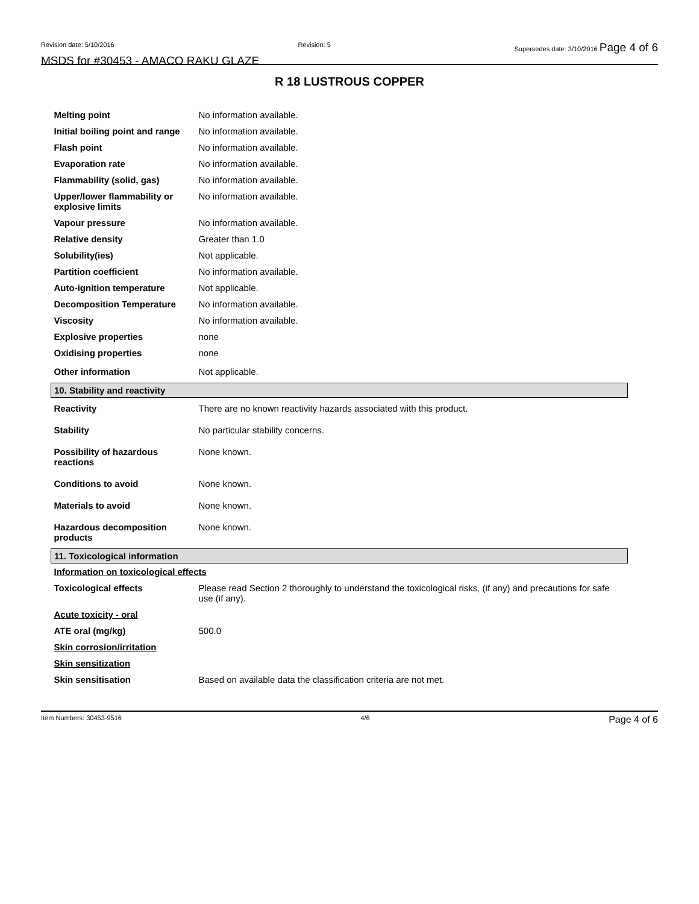Revision date: 5/10/2016 Revision: 5 Supersedes date: 3/10/2016 Page 4 of 6
MSDS for #30453 - AMACO RAKU GLAZE
R 18 LUSTROUS COPPER
| Melting point | No information available. |
| Initial boiling point and range | No information available. |
| Flash point | No information available. |
| Evaporation rate | No information available. |
| Flammability (solid, gas) | No information available. |
| Upper/lower flammability or explosive limits | No information available. |
| Vapour pressure | No information available. |
| Relative density | Greater than 1.0 |
| Solubility(ies) | Not applicable. |
| Partition coefficient | No information available. |
| Auto-ignition temperature | Not applicable. |
| Decomposition Temperature | No information available. |
| Viscosity | No information available. |
| Explosive properties | none |
| Oxidising properties | none |
| Other information | Not applicable. |
| 10. Stability and reactivity | |
| Reactivity | There are no known reactivity hazards associated with this product. |
| Stability | No particular stability concerns. |
| Possibility of hazardous reactions | None known. |
| Conditions to avoid | None known. |
| Materials to avoid | None known. |
| Hazardous decomposition products | None known. |
| 11. Toxicological information | |
| Information on toxicological effects | |
| Toxicological effects | Please read Section 2 thoroughly to understand the toxicological risks, (if any) and precautions for safe use (if any). |
| Acute toxicity - oral | |
| ATE oral (mg/kg) | 500.0 |
| Skin corrosion/irritation | |
| Skin sensitization | |
| Skin sensitisation | Based on available data the classification criteria are not met. |
Item Numbers: 30453-9516 4/6 Page 4 of 6